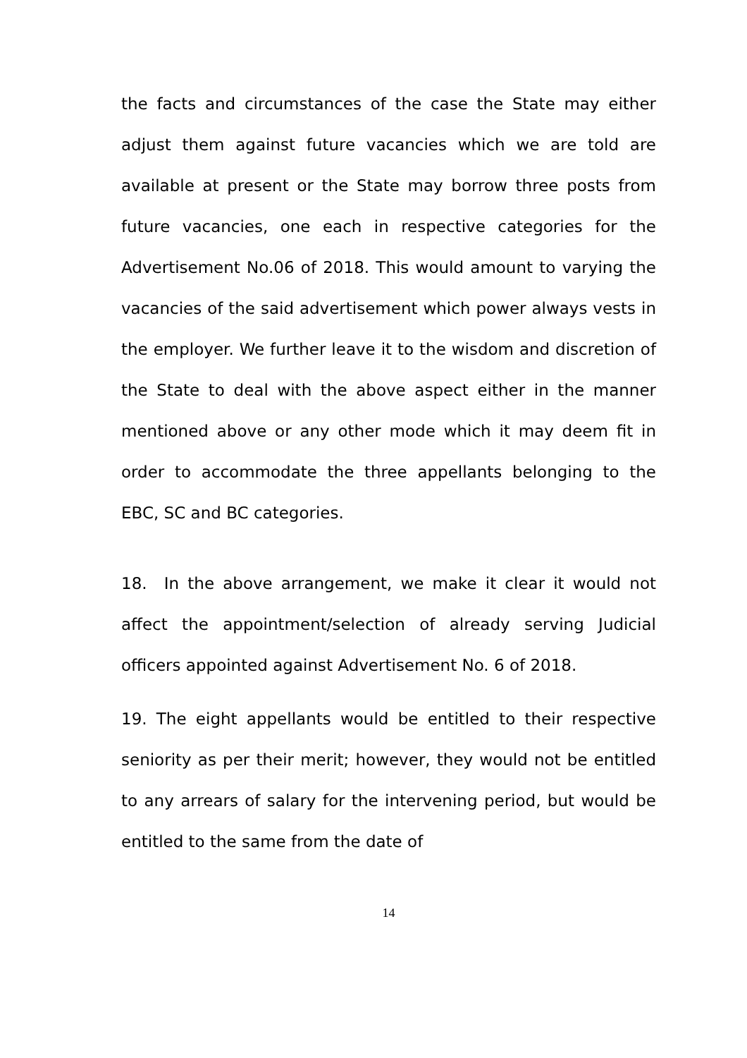the facts and circumstances of the case the State may either adjust them against future vacancies which we are told are available at present or the State may borrow three posts from future vacancies, one each in respective categories for the Advertisement No.06 of 2018. This would amount to varying the vacancies of the said advertisement which power always vests in the employer. We further leave it to the wisdom and discretion of the State to deal with the above aspect either in the manner mentioned above or any other mode which it may deem fit in order to accommodate the three appellants belonging to the EBC, SC and BC categories.
18. In the above arrangement, we make it clear it would not affect the appointment/selection of already serving Judicial officers appointed against Advertisement No. 6 of 2018.
19. The eight appellants would be entitled to their respective seniority as per their merit; however, they would not be entitled to any arrears of salary for the intervening period, but would be entitled to the same from the date of
14